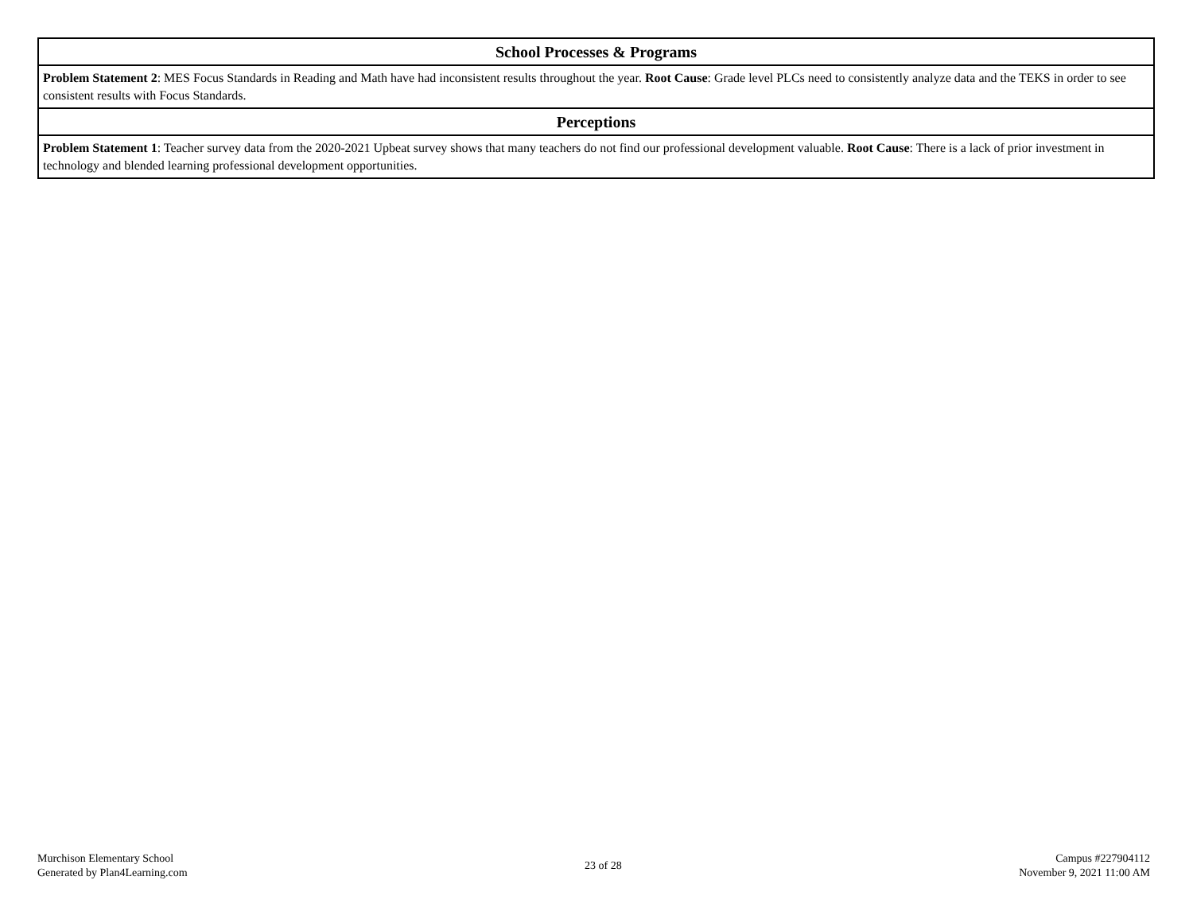| School Processes & Programs |
| --- |
| Problem Statement 2 : MES Focus Standards in Reading and Math have had inconsistent results throughout the year. Root Cause : Grade level PLCs need to consistently analyze data and the TEKS in order to see consistent results with Focus Standards. |
| Perceptions |
| Problem Statement 1 : Teacher survey data from the 2020-2021 Upbeat survey shows that many teachers do not find our professional development valuable. Root Cause : There is a lack of prior investment in technology and blended learning professional development opportunities. |
Murchison Elementary School
Generated by Plan4Learning.com
23 of 28
Campus #227904112
November 9, 2021 11:00 AM